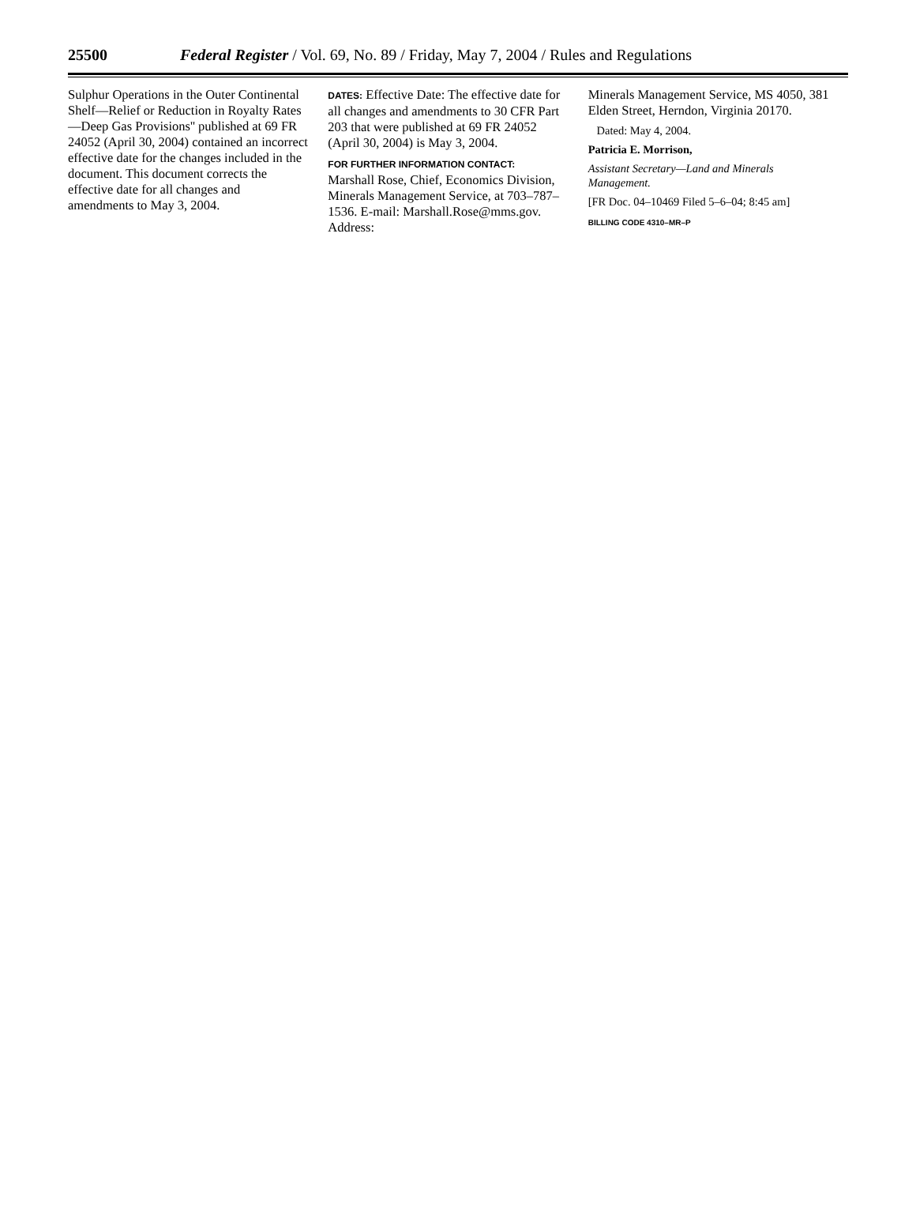25500 Federal Register / Vol. 69, No. 89 / Friday, May 7, 2004 / Rules and Regulations
Sulphur Operations in the Outer Continental Shelf—Relief or Reduction in Royalty Rates—Deep Gas Provisions'' published at 69 FR 24052 (April 30, 2004) contained an incorrect effective date for the changes included in the document. This document corrects the effective date for all changes and amendments to May 3, 2004.
DATES: Effective Date: The effective date for all changes and amendments to 30 CFR Part 203 that were published at 69 FR 24052 (April 30, 2004) is May 3, 2004.
FOR FURTHER INFORMATION CONTACT:
Marshall Rose, Chief, Economics Division, Minerals Management Service, at 703–787–1536. E-mail: Marshall.Rose@mms.gov. Address:
Minerals Management Service, MS 4050, 381 Elden Street, Herndon, Virginia 20170.
Dated: May 4, 2004.
Patricia E. Morrison,
Assistant Secretary—Land and Minerals Management.
[FR Doc. 04–10469 Filed 5–6–04; 8:45 am]
BILLING CODE 4310–MR–P